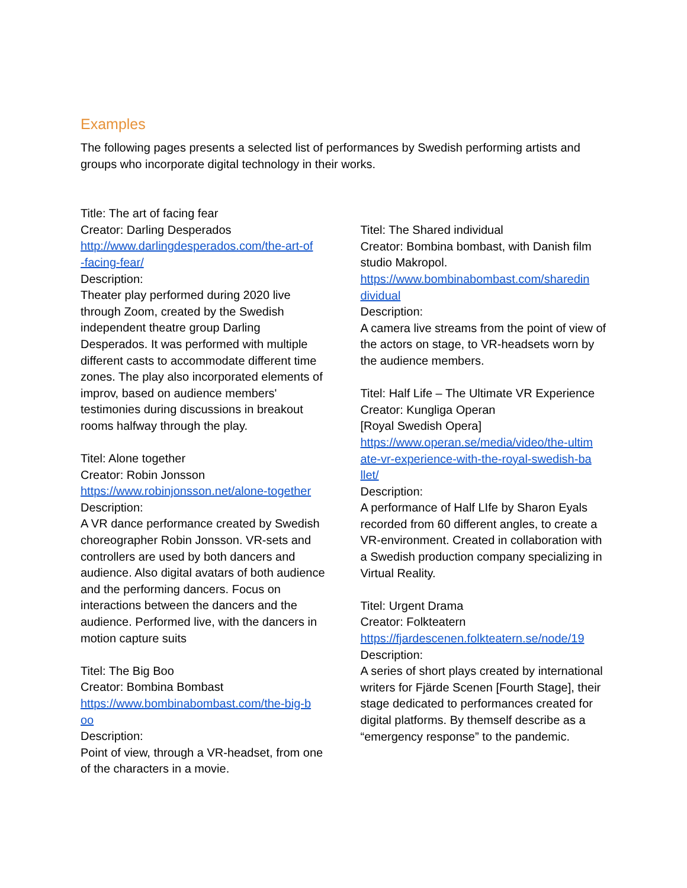Examples
The following pages presents a selected list of performances by Swedish performing artists and groups who incorporate digital technology in their works.
Title: The art of facing fear
Creator: Darling Desperados
http://www.darlingdesperados.com/the-art-of
-facing-fear/
Description:
Theater play performed during 2020 live through Zoom, created by the Swedish independent theatre group Darling Desperados. It was performed with multiple different casts to accommodate different time zones. The play also incorporated elements of improv, based on audience members' testimonies during discussions in breakout rooms halfway through the play.
Titel: Alone together
Creator: Robin Jonsson
https://www.robinjonsson.net/alone-together
Description:
A VR dance performance created by Swedish choreographer Robin Jonsson. VR-sets and controllers are used by both dancers and audience. Also digital avatars of both audience and the performing dancers. Focus on interactions between the dancers and the audience. Performed live, with the dancers in motion capture suits
Titel: The Big Boo
Creator: Bombina Bombast
https://www.bombinabombast.com/the-big-b
oo
Description:
Point of view, through a VR-headset, from one of the characters in a movie.
Titel: The Shared individual
Creator: Bombina bombast, with Danish film studio Makropol.
https://www.bombinabombast.com/sharedin
dividual
Description:
A camera live streams from the point of view of the actors on stage, to VR-headsets worn by the audience members.
Titel: Half Life – The Ultimate VR Experience
Creator: Kungliga Operan
[Royal Swedish Opera]
https://www.operan.se/media/video/the-ultim
ate-vr-experience-with-the-royal-swedish-ba
llet/
Description:
A performance of Half LIfe by Sharon Eyals recorded from 60 different angles, to create a VR-environment. Created in collaboration with a Swedish production company specializing in Virtual Reality.
Titel: Urgent Drama
Creator: Folkteatern
https://fjardescenen.folkteatern.se/node/19
Description:
A series of short plays created by international writers for Fjärde Scenen [Fourth Stage], their stage dedicated to performances created for digital platforms. By themself describe as a “emergency response” to the pandemic.